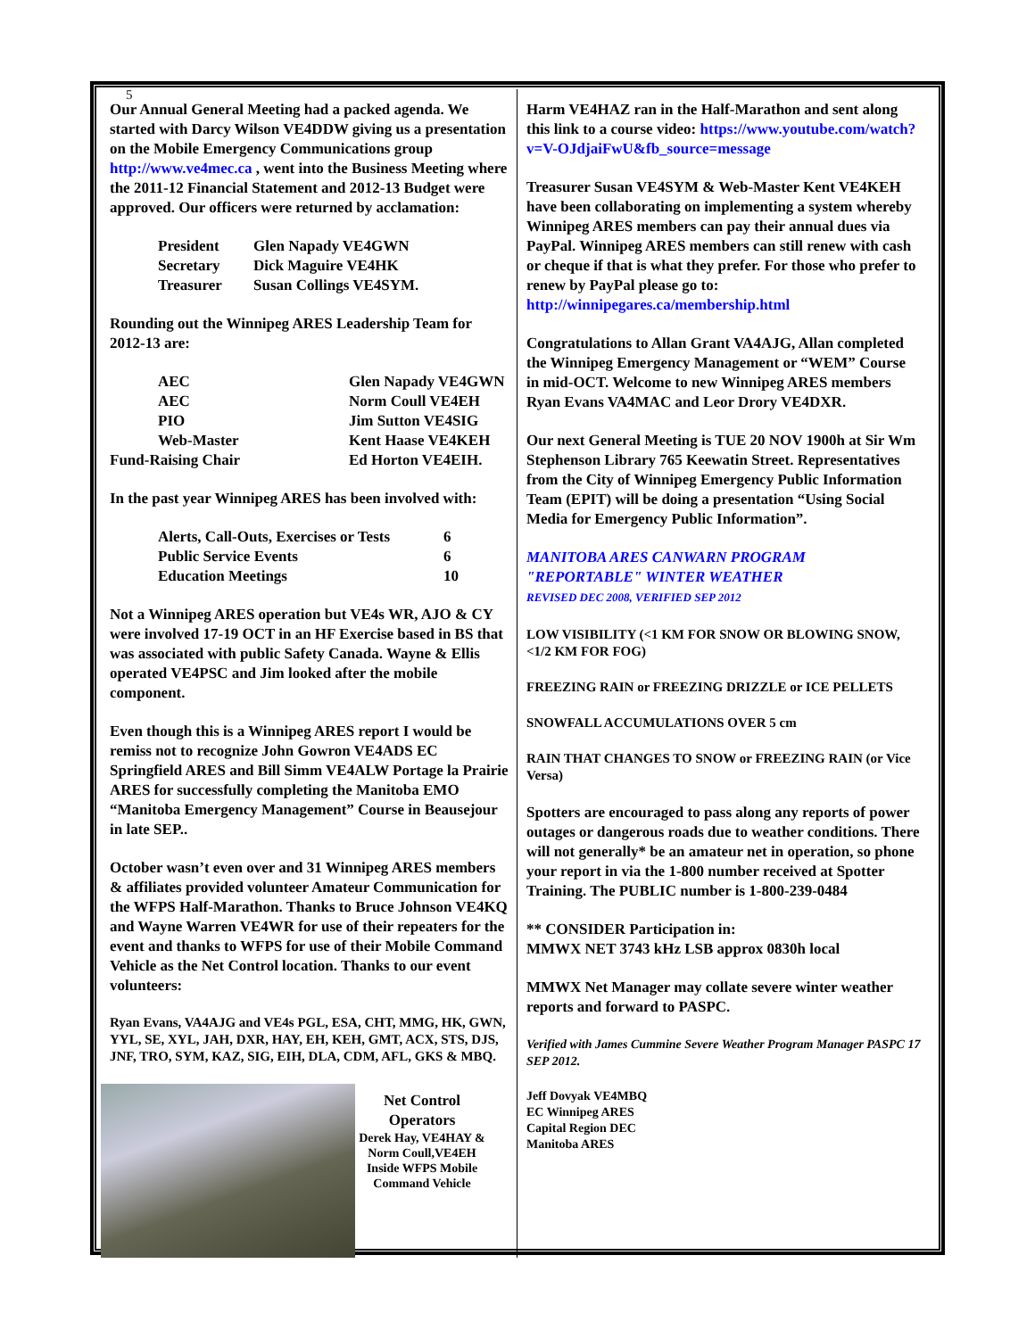5
Our Annual General Meeting had a packed agenda. We started with Darcy Wilson VE4DDW giving us a presentation on the Mobile Emergency Communications group http://www.ve4mec.ca , went into the Business Meeting where the 2011-12 Financial Statement and 2012-13 Budget were approved. Our officers were returned by acclamation:
| President | Glen Napady VE4GWN |
| Secretary | Dick Maguire VE4HK |
| Treasurer | Susan Collings VE4SYM. |
Rounding out the Winnipeg ARES Leadership Team for 2012-13 are:
| AEC | Glen Napady VE4GWN |
| AEC | Norm Coull VE4EH |
| PIO | Jim Sutton VE4SIG |
| Web-Master | Kent Haase VE4KEH |
| Fund-Raising Chair | Ed Horton VE4EIH. |
In the past year Winnipeg ARES has been involved with:
| Alerts, Call-Outs, Exercises or Tests | 6 |
| Public Service Events | 6 |
| Education Meetings | 10 |
Not a Winnipeg ARES operation but VE4s WR, AJO & CY were involved 17-19 OCT in an HF Exercise based in BS that was associated with public Safety Canada. Wayne & Ellis operated VE4PSC and Jim looked after the mobile component.
Even though this is a Winnipeg ARES report I would be remiss not to recognize John Gowron VE4ADS EC Springfield ARES and Bill Simm VE4ALW Portage la Prairie ARES for successfully completing the Manitoba EMO “Manitoba Emergency Management” Course in Beausejour in late SEP..
October wasn’t even over and 31 Winnipeg ARES members & affiliates provided volunteer Amateur Communication for the WFPS Half-Marathon. Thanks to Bruce Johnson VE4KQ and Wayne Warren VE4WR for use of their repeaters for the event and thanks to WFPS for use of their Mobile Command Vehicle as the Net Control location. Thanks to our event volunteers:
Ryan Evans, VA4AJG and VE4s PGL, ESA, CHT, MMG, HK, GWN, YYL, SE, XYL, JAH, DXR, HAY, EH, KEH, GMT, ACX, STS, DJS, JNF, TRO, SYM, KAZ, SIG, EIH, DLA, CDM, AFL, GKS & MBQ.
Net Control
Operators
Derek Hay, VE4HAY & Norm Coull,VE4EH Inside WFPS Mobile Command Vehicle
Harm VE4HAZ ran in the Half-Marathon and sent along this link to a course video: https://www.youtube.com/watch?v=V-OJdjaiFwU&fb_source=message
Treasurer Susan VE4SYM & Web-Master Kent VE4KEH have been collaborating on implementing a system whereby Winnipeg ARES members can pay their annual dues via PayPal. Winnipeg ARES members can still renew with cash or cheque if that is what they prefer. For those who prefer to renew by PayPal please go to: http://winnipegares.ca/membership.html
Congratulations to Allan Grant VA4AJG, Allan completed the Winnipeg Emergency Management or “WEM” Course in mid-OCT. Welcome to new Winnipeg ARES members Ryan Evans VA4MAC and Leor Drory VE4DXR.
Our next General Meeting is TUE 20 NOV 1900h at Sir Wm Stephenson Library 765 Keewatin Street. Representatives from the City of Winnipeg Emergency Public Information Team (EPIT) will be doing a presentation “Using Social Media for Emergency Public Information”.
MANITOBA ARES CANWARN PROGRAM
"REPORTABLE" WINTER WEATHER
REVISED DEC 2008, VERIFIED SEP 2012
LOW VISIBILITY (<1 KM FOR SNOW OR BLOWING SNOW, <1/2 KM FOR FOG)
FREEZING RAIN or FREEZING DRIZZLE or ICE PELLETS
SNOWFALL ACCUMULATIONS OVER 5 cm
RAIN THAT CHANGES TO SNOW or FREEZING RAIN (or Vice Versa)
Spotters are encouraged to pass along any reports of power outages or dangerous roads due to weather conditions. There will not generally* be an amateur net in operation, so phone your report in via the 1-800 number received at Spotter Training. The PUBLIC number is 1-800-239-0484
** CONSIDER Participation in:
MMWX NET 3743 kHz LSB approx 0830h local
MMWX Net Manager may collate severe winter weather reports and forward to PASPC.
Verified with James Cummine Severe Weather Program Manager PASPC 17 SEP 2012.
Jeff Dovyak VE4MBQ
EC Winnipeg ARES
Capital Region DEC
Manitoba ARES